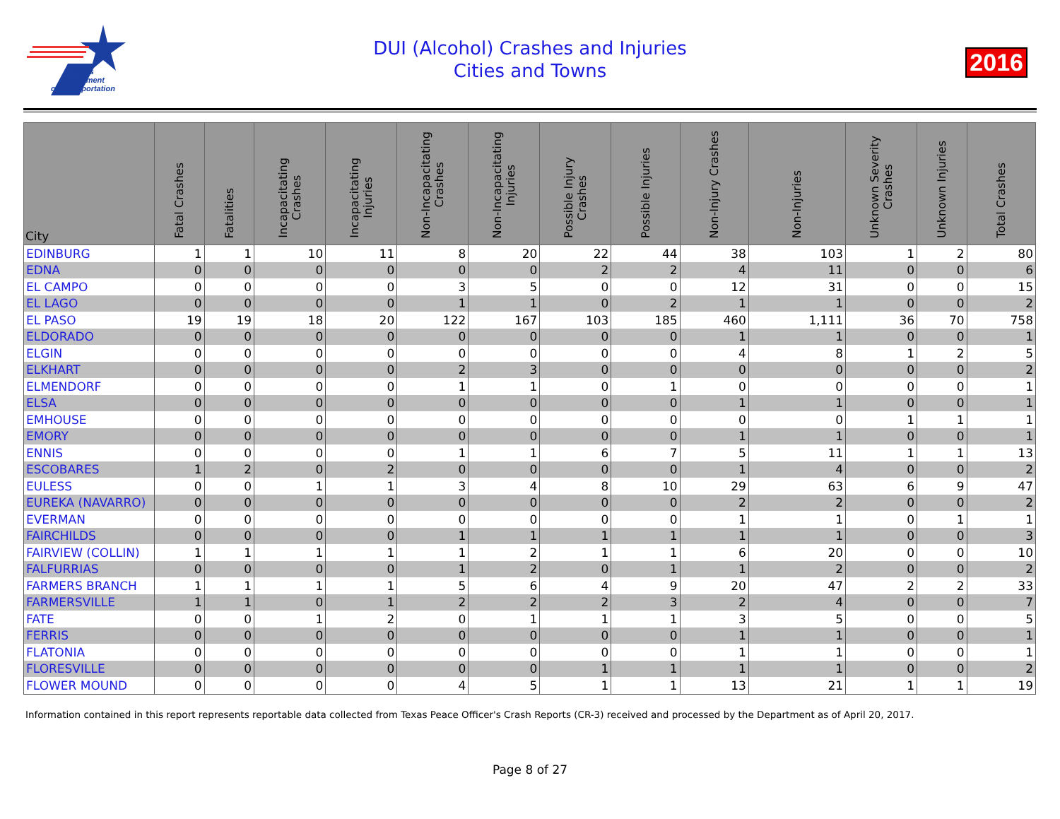Texas
Department
of Transportation
DUI (Alcohol) Crashes and Injuries
Cities and Towns
2016
| City | Fatal Crashes | Fatalities | Incapacitating Crashes | Incapacitating Injuries | Non-Incapacitating Crashes | Non-Incapacitating Injuries | Possible Injury Crashes | Possible Injuries | Non-Injury Crashes | Non-Injuries | Unknown Severity Crashes | Unknown Injuries | Total Crashes |
| --- | --- | --- | --- | --- | --- | --- | --- | --- | --- | --- | --- | --- | --- |
| EDINBURG | 1 | 1 | 10 | 11 | 8 | 20 | 22 | 44 | 38 | 103 | 1 | 2 | 80 |
| EDNA | 0 | 0 | 0 | 0 | 0 | 0 | 2 | 2 | 4 | 11 | 0 | 0 | 6 |
| EL CAMPO | 0 | 0 | 0 | 0 | 3 | 5 | 0 | 0 | 12 | 31 | 0 | 0 | 15 |
| EL LAGO | 0 | 0 | 0 | 0 | 1 | 1 | 0 | 2 | 1 | 1 | 0 | 0 | 2 |
| EL PASO | 19 | 19 | 18 | 20 | 122 | 167 | 103 | 185 | 460 | 1,111 | 36 | 70 | 758 |
| ELDORADO | 0 | 0 | 0 | 0 | 0 | 0 | 0 | 0 | 1 | 1 | 0 | 0 | 1 |
| ELGIN | 0 | 0 | 0 | 0 | 0 | 0 | 0 | 0 | 4 | 8 | 1 | 2 | 5 |
| ELKHART | 0 | 0 | 0 | 0 | 2 | 3 | 0 | 0 | 0 | 0 | 0 | 0 | 2 |
| ELMENDORF | 0 | 0 | 0 | 0 | 1 | 1 | 0 | 1 | 0 | 0 | 0 | 0 | 1 |
| ELSA | 0 | 0 | 0 | 0 | 0 | 0 | 0 | 0 | 1 | 1 | 0 | 0 | 1 |
| EMHOUSE | 0 | 0 | 0 | 0 | 0 | 0 | 0 | 0 | 0 | 0 | 1 | 1 | 1 |
| EMORY | 0 | 0 | 0 | 0 | 0 | 0 | 0 | 0 | 1 | 1 | 0 | 0 | 1 |
| ENNIS | 0 | 0 | 0 | 0 | 1 | 1 | 6 | 7 | 5 | 11 | 1 | 1 | 13 |
| ESCOBARES | 1 | 2 | 0 | 2 | 0 | 0 | 0 | 0 | 1 | 4 | 0 | 0 | 2 |
| EULESS | 0 | 0 | 1 | 1 | 3 | 4 | 8 | 10 | 29 | 63 | 6 | 9 | 47 |
| EUREKA (NAVARRO) | 0 | 0 | 0 | 0 | 0 | 0 | 0 | 0 | 2 | 2 | 0 | 0 | 2 |
| EVERMAN | 0 | 0 | 0 | 0 | 0 | 0 | 0 | 0 | 1 | 1 | 0 | 1 | 1 |
| FAIRCHILDS | 0 | 0 | 0 | 0 | 1 | 1 | 1 | 1 | 1 | 1 | 0 | 0 | 3 |
| FAIRVIEW (COLLIN) | 1 | 1 | 1 | 1 | 1 | 2 | 1 | 1 | 6 | 20 | 0 | 0 | 10 |
| FALFURRIAS | 0 | 0 | 0 | 0 | 1 | 2 | 0 | 1 | 1 | 2 | 0 | 0 | 2 |
| FARMERS BRANCH | 1 | 1 | 1 | 1 | 5 | 6 | 4 | 9 | 20 | 47 | 2 | 2 | 33 |
| FARMERSVILLE | 1 | 1 | 0 | 1 | 2 | 2 | 2 | 3 | 2 | 4 | 0 | 0 | 7 |
| FATE | 0 | 0 | 1 | 2 | 0 | 1 | 1 | 1 | 3 | 5 | 0 | 0 | 5 |
| FERRIS | 0 | 0 | 0 | 0 | 0 | 0 | 0 | 0 | 1 | 1 | 0 | 0 | 1 |
| FLATONIA | 0 | 0 | 0 | 0 | 0 | 0 | 0 | 0 | 1 | 1 | 0 | 0 | 1 |
| FLORESVILLE | 0 | 0 | 0 | 0 | 0 | 0 | 1 | 1 | 1 | 1 | 0 | 0 | 2 |
| FLOWER MOUND | 0 | 0 | 0 | 0 | 4 | 5 | 1 | 1 | 13 | 21 | 1 | 1 | 19 |
Information contained in this report represents reportable data collected from Texas Peace Officer's Crash Reports (CR-3) received and processed by the Department as of April 20, 2017.
Page 8 of 27